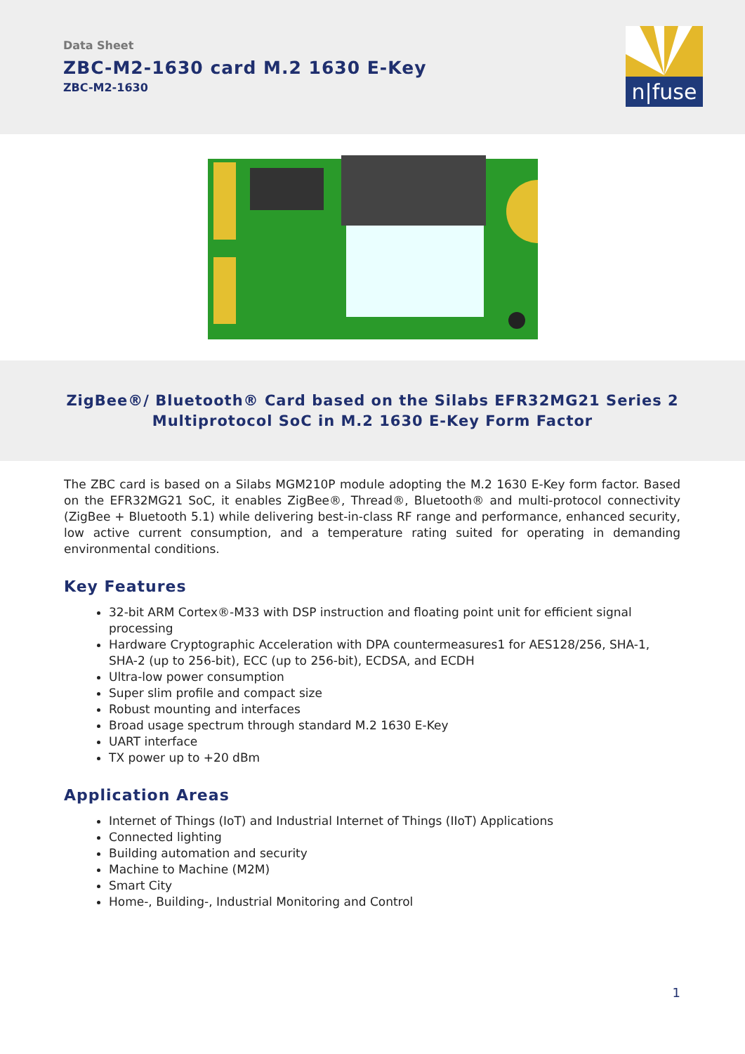Data Sheet
ZBC-M2-1630 card M.2 1630 E-Key
ZBC-M2-1630
n|fuse
ZigBee®/ Bluetooth® Card based on the Silabs EFR32MG21 Series 2
Multiprotocol SoC in M.2 1630 E-Key Form Factor
The ZBC card is based on a Silabs MGM210P module adopting the M.2 1630 E-Key form factor. Based on the EFR32MG21 SoC, it enables ZigBee®, Thread®, Bluetooth® and multi-protocol connectivity (ZigBee + Bluetooth 5.1) while delivering best-in-class RF range and performance, enhanced security, low active current consumption, and a temperature rating suited for operating in demanding environmental conditions.
Key Features
32-bit ARM Cortex®-M33 with DSP instruction and floating point unit for efficient signal processing
Hardware Cryptographic Acceleration with DPA countermeasures1 for AES128/256, SHA-1, SHA-2 (up to 256-bit), ECC (up to 256-bit), ECDSA, and ECDH
Ultra-low power consumption
Super slim profile and compact size
Robust mounting and interfaces
Broad usage spectrum through standard M.2 1630 E-Key
UART interface
TX power up to +20 dBm
Application Areas
Internet of Things (IoT) and Industrial Internet of Things (IIoT) Applications
Connected lighting
Building automation and security
Machine to Machine (M2M)
Smart City
Home-, Building-, Industrial Monitoring and Control
1